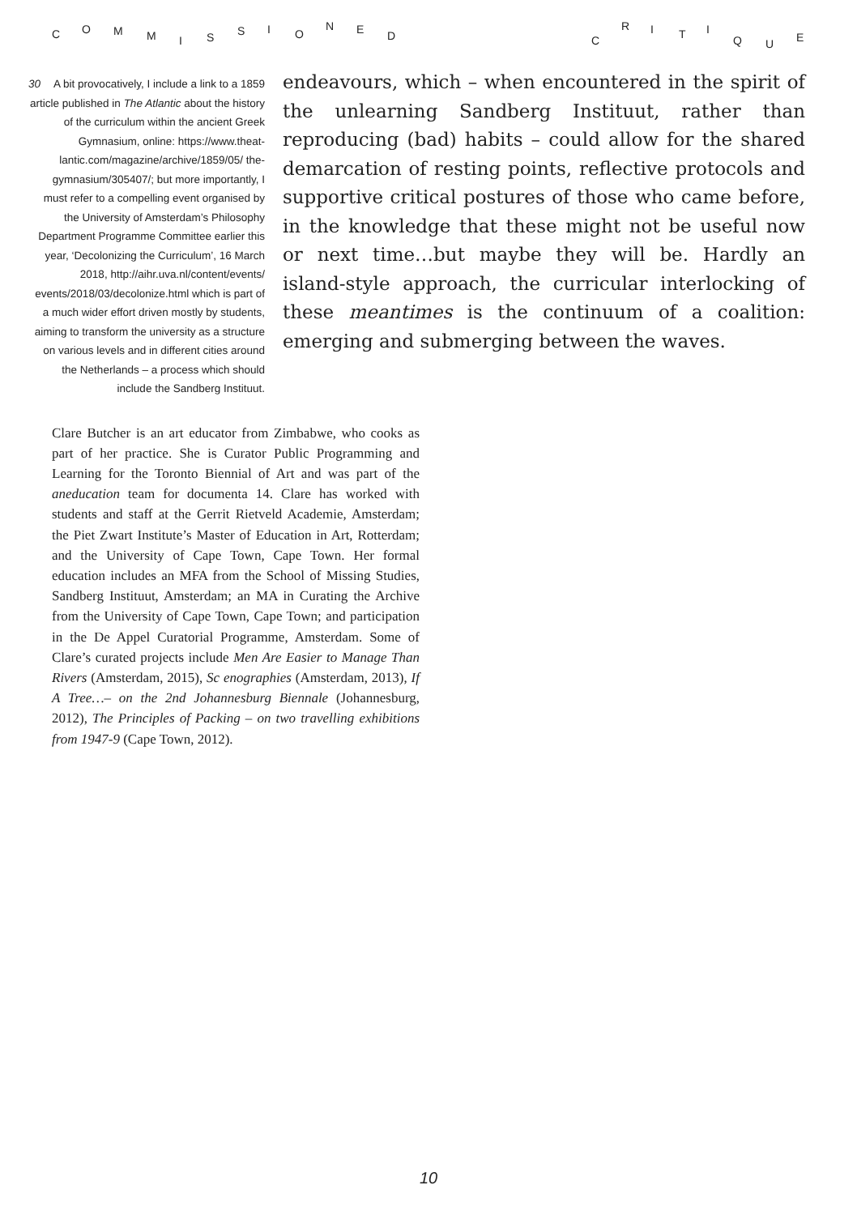C O M M I S S I O
N E D C
R I T I
Q U E
30 A bit provocatively, I include a link to a 1859 article published in The Atlantic about the history of the curriculum within the ancient Greek Gymnasium, online: https://www.theat-lantic.com/magazine/archive/1859/05/ the-gymnasium/305407/; but more importantly, I must refer to a compelling event organised by the University of Amsterdam’s Philosophy Department Programme Committee earlier this year, ‘Decolonizing the Curriculum’, 16 March 2018, http://aihr.uva.nl/content/events/ events/2018/03/decolonize.html which is part of a much wider effort driven mostly by students, aiming to transform the university as a structure on various levels and in different cities around the Netherlands – a process which should include the Sandberg Instituut.
endeavours, which – when encountered in the spirit of the unlearning Sandberg Instituut, rather than reproducing (bad) habits – could allow for the shared demarcation of resting points, reflective protocols and supportive critical postures of those who came before, in the knowledge that these might not be useful now or next time…but maybe they will be. Hardly an island-style approach, the curricular interlocking of these meantimes is the continuum of a coalition: emerging and submerging between the waves.
Clare Butcher is an art educator from Zimbabwe, who cooks as part of her practice. She is Curator Public Programming and Learning for the Toronto Biennial of Art and was part of the aneducation team for documenta 14. Clare has worked with students and staff at the Gerrit Rietveld Academie, Amsterdam; the Piet Zwart Institute’s Master of Education in Art, Rotterdam; and the University of Cape Town, Cape Town. Her formal education includes an MFA from the School of Missing Studies, Sandberg Instituut, Amsterdam; an MA in Curating the Archive from the University of Cape Town, Cape Town; and participation in the De Appel Curatorial Programme, Amsterdam. Some of Clare’s curated projects include Men Are Easier to Manage Than Rivers (Amsterdam, 2015), Sc enographies (Amsterdam, 2013), If A Tree…– on the 2nd Johannesburg Biennale (Johannesburg, 2012), The Principles of Packing – on two travelling exhibitions from 1947-9 (Cape Town, 2012).
10